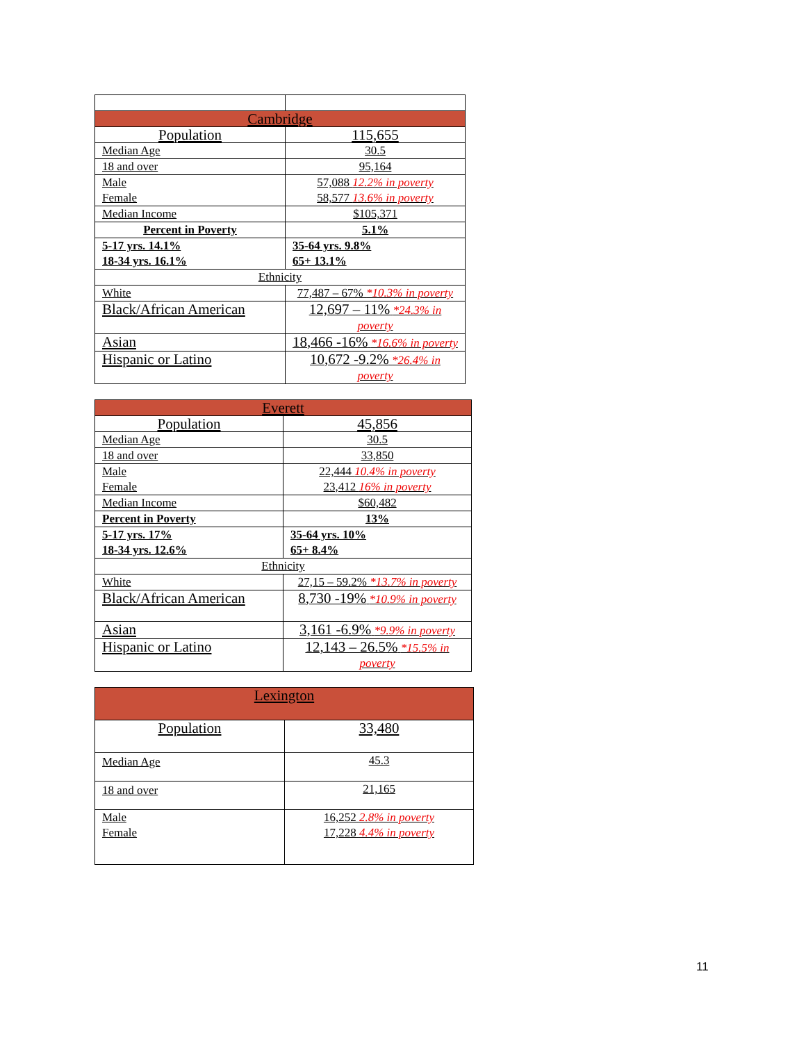| Cambridge | |
| --- | --- |
| Population | 115,655 |
| Median Age | 30.5 |
| 18 and over | 95,164 |
| Male Female | 57,088 12.2% in poverty 58,577 13.6% in poverty |
| Median Income | $105,371 |
| Percent in Poverty | 5.1% |
| 5-17 yrs. 14.1% 18-34 yrs. 16.1% | 35-64 yrs. 9.8% 65+ 13.1% |
| Ethnicity | |
| White | 77,487 – 67% *10.3% in poverty |
| Black/African American | 12,697 – 11% *24.3% in poverty |
| Asian | 18,466 -16% *16.6% in poverty |
| Hispanic or Latino | 10,672 -9.2% *26.4% in poverty |
| Everett | |
| --- | --- |
| Population | 45,856 |
| Median Age | 30.5 |
| 18 and over | 33,850 |
| Male Female | 22,444 10.4% in poverty 23,412 16% in poverty |
| Median Income | $60,482 |
| Percent in Poverty | 13% |
| 5-17 yrs. 17% 18-34 yrs. 12.6% | 35-64 yrs. 10% 65+ 8.4% |
| Ethnicity | |
| White | 27,15 – 59.2% *13.7% in poverty |
| Black/African American | 8,730 -19% *10.9% in poverty |
| Asian | 3,161 -6.9% *9.9% in poverty |
| Hispanic or Latino | 12,143 – 26.5% *15.5% in poverty |
| Lexington | |
| --- | --- |
| Population | 33,480 |
| Median Age | 45.3 |
| 18 and over | 21,165 |
| Male Female | 16,252 2.8% in poverty 17,228 4.4% in poverty |
11